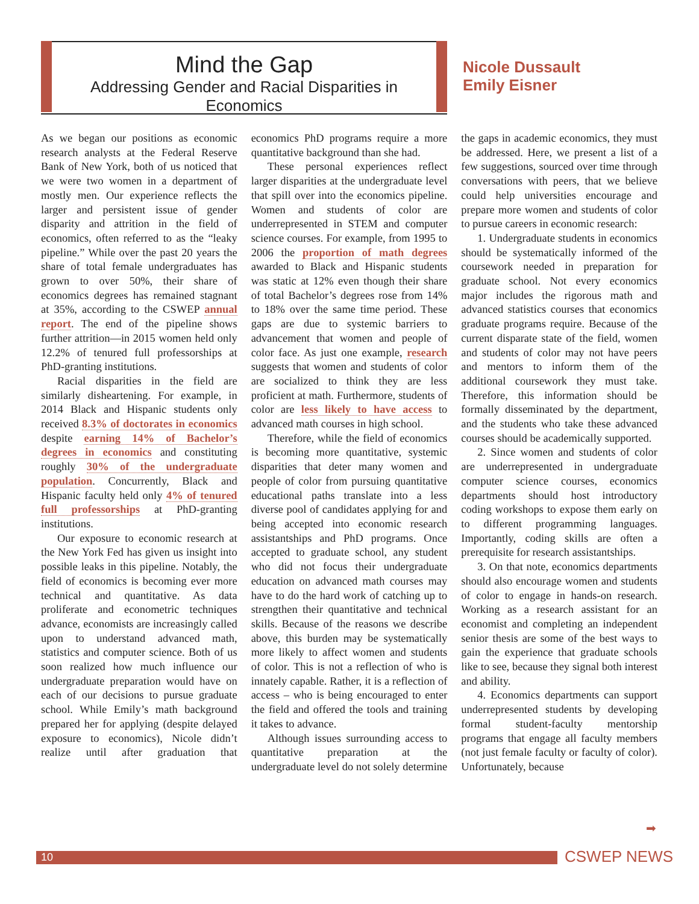Mind the Gap
Addressing Gender and Racial Disparities in Economics
Nicole Dussault
Emily Eisner
As we began our positions as economic research analysts at the Federal Reserve Bank of New York, both of us noticed that we were two women in a department of mostly men. Our experience reflects the larger and persistent issue of gender disparity and attrition in the field of economics, often referred to as the “leaky pipeline.” While over the past 20 years the share of total female undergraduates has grown to over 50%, their share of economics degrees has remained stagnant at 35%, according to the CSWEP annual report. The end of the pipeline shows further attrition—in 2015 women held only 12.2% of tenured full professorships at PhD-granting institutions.
Racial disparities in the field are similarly disheartening. For example, in 2014 Black and Hispanic students only received 8.3% of doctorates in economics despite earning 14% of Bachelor’s degrees in economics and constituting roughly 30% of the undergraduate population. Concurrently, Black and Hispanic faculty held only 4% of tenured full professorships at PhD-granting institutions.
Our exposure to economic research at the New York Fed has given us insight into possible leaks in this pipeline. Notably, the field of economics is becoming ever more technical and quantitative. As data proliferate and econometric techniques advance, economists are increasingly called upon to understand advanced math, statistics and computer science. Both of us soon realized how much influence our undergraduate preparation would have on each of our decisions to pursue graduate school. While Emily’s math background prepared her for applying (despite delayed exposure to economics), Nicole didn’t realize until after graduation that economics PhD programs require a more quantitative background than she had.
These personal experiences reflect larger disparities at the undergraduate level that spill over into the economics pipeline. Women and students of color are underrepresented in STEM and computer science courses. For example, from 1995 to 2006 the proportion of math degrees awarded to Black and Hispanic students was static at 12% even though their share of total Bachelor’s degrees rose from 14% to 18% over the same time period. These gaps are due to systemic barriers to advancement that women and people of color face. As just one example, research suggests that women and students of color are socialized to think they are less proficient at math. Furthermore, students of color are less likely to have access to advanced math courses in high school.
Therefore, while the field of economics is becoming more quantitative, systemic disparities that deter many women and people of color from pursuing quantitative educational paths translate into a less diverse pool of candidates applying for and being accepted into economic research assistantships and PhD programs. Once accepted to graduate school, any student who did not focus their undergraduate education on advanced math courses may have to do the hard work of catching up to strengthen their quantitative and technical skills. Because of the reasons we describe above, this burden may be systematically more likely to affect women and students of color. This is not a reflection of who is innately capable. Rather, it is a reflection of access – who is being encouraged to enter the field and offered the tools and training it takes to advance.
Although issues surrounding access to quantitative preparation at the undergraduate level do not solely determine the gaps in academic economics, they must be addressed. Here, we present a list of a few suggestions, sourced over time through conversations with peers, that we believe could help universities encourage and prepare more women and students of color to pursue careers in economic research:
1. Undergraduate students in economics should be systematically informed of the coursework needed in preparation for graduate school. Not every economics major includes the rigorous math and advanced statistics courses that economics graduate programs require. Because of the current disparate state of the field, women and students of color may not have peers and mentors to inform them of the additional coursework they must take. Therefore, this information should be formally disseminated by the department, and the students who take these advanced courses should be academically supported.
2. Since women and students of color are underrepresented in undergraduate computer science courses, economics departments should host introductory coding workshops to expose them early on to different programming languages. Importantly, coding skills are often a prerequisite for research assistantships.
3. On that note, economics departments should also encourage women and students of color to engage in hands-on research. Working as a research assistant for an economist and completing an independent senior thesis are some of the best ways to gain the experience that graduate schools like to see, because they signal both interest and ability.
4. Economics departments can support underrepresented students by developing formal student-faculty mentorship programs that engage all faculty members (not just female faculty or faculty of color). Unfortunately, because
➡
10 CSWEP NEWS